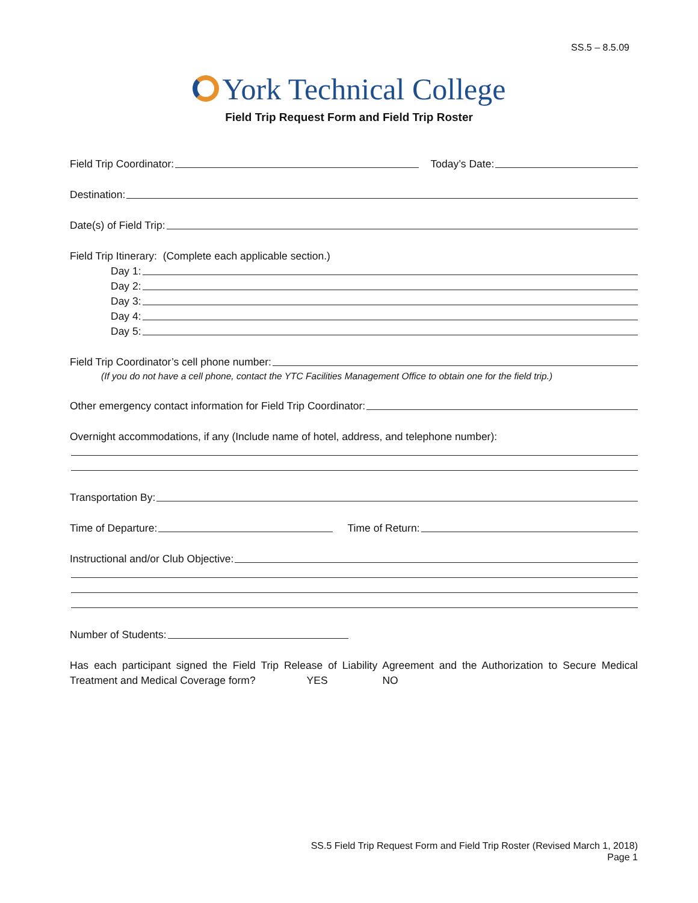SS.5 – 8.5.09
York Technical College
Field Trip Request Form and Field Trip Roster
Field Trip Coordinator:
Today’s Date:
Destination:
Date(s) of Field Trip:
Field Trip Itinerary: (Complete each applicable section.)
Day 1:
Day 2:
Day 3:
Day 4:
Day 5:
Field Trip Coordinator’s cell phone number:
(If you do not have a cell phone, contact the YTC Facilities Management Office to obtain one for the field trip.)
Other emergency contact information for Field Trip Coordinator:
Overnight accommodations, if any (Include name of hotel, address, and telephone number):
Transportation By:
Time of Departure:
Time of Return:
Instructional and/or Club Objective:
Number of Students:
Has each participant signed the Field Trip Release of Liability Agreement and the Authorization to Secure Medical Treatment and Medical Coverage form? YES NO
SS.5 Field Trip Request Form and Field Trip Roster (Revised March 1, 2018)
Page 1